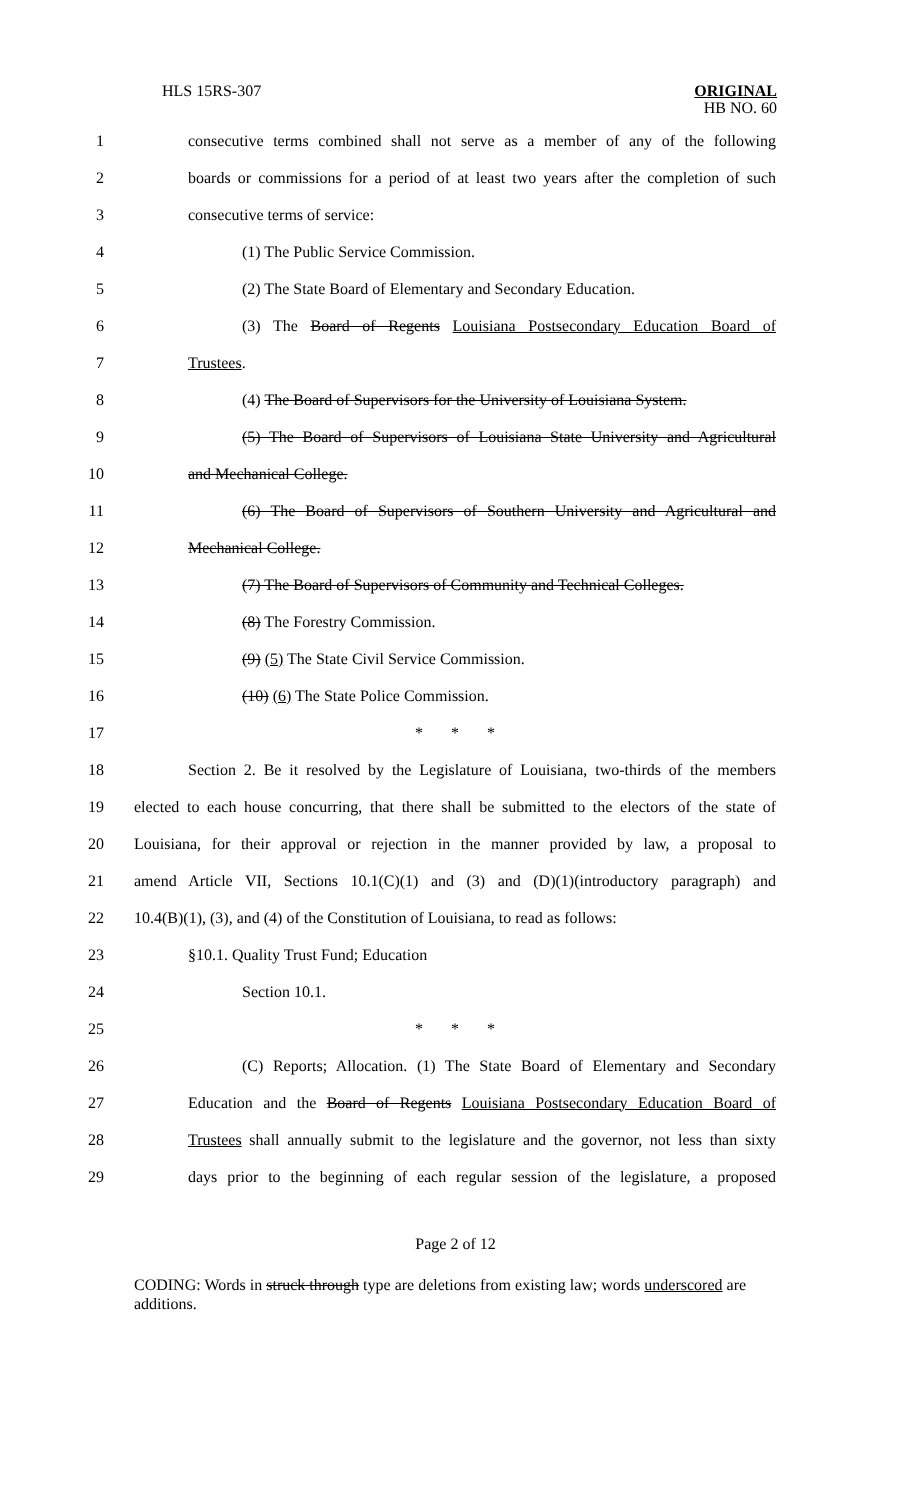HLS 15RS-307
ORIGINAL
HB NO. 60
1 consecutive terms combined shall not serve as a member of any of the following
2 boards or commissions for a period of at least two years after the completion of such
3 consecutive terms of service:
4 (1) The Public Service Commission.
5 (2) The State Board of Elementary and Secondary Education.
6 (3) The Board of Regents Louisiana Postsecondary Education Board of
7 Trustees.
8 (4) The Board of Supervisors for the University of Louisiana System.
9 (5) The Board of Supervisors of Louisiana State University and Agricultural
10 and Mechanical College.
11 (6) The Board of Supervisors of Southern University and Agricultural and
12 Mechanical College.
13 (7) The Board of Supervisors of Community and Technical Colleges.
14 (8) The Forestry Commission.
15 (9) (5) The State Civil Service Commission.
16 (10) (6) The State Police Commission.
17 * * *
18 Section 2. Be it resolved by the Legislature of Louisiana, two-thirds of the members
19 elected to each house concurring, that there shall be submitted to the electors of the state of
20 Louisiana, for their approval or rejection in the manner provided by law, a proposal to
21 amend Article VII, Sections 10.1(C)(1) and (3) and (D)(1)(introductory paragraph) and
22 10.4(B)(1), (3), and (4) of the Constitution of Louisiana, to read as follows:
23 §10.1. Quality Trust Fund; Education
24 Section 10.1.
25 * * *
26 (C) Reports; Allocation. (1) The State Board of Elementary and Secondary
27 Education and the Board of Regents Louisiana Postsecondary Education Board of
28 Trustees shall annually submit to the legislature and the governor, not less than sixty
29 days prior to the beginning of each regular session of the legislature, a proposed
Page 2 of 12
CODING: Words in struck through type are deletions from existing law; words underscored are additions.